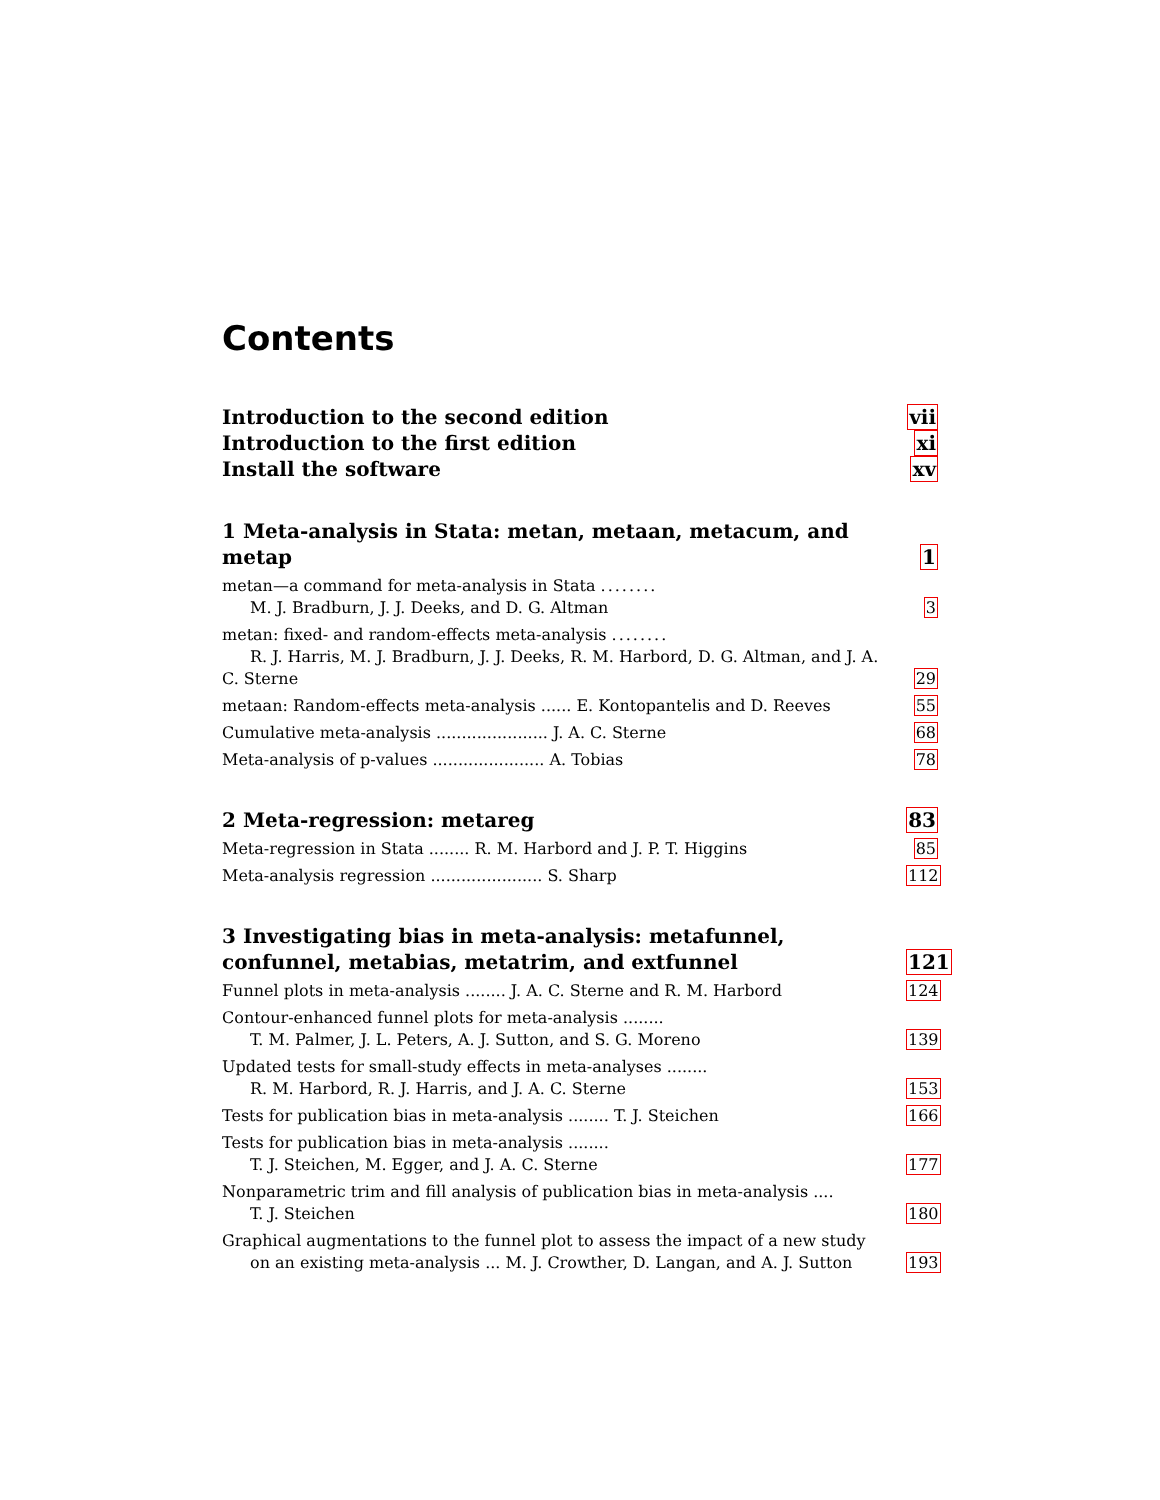Contents
Introduction to the second edition
vii
Introduction to the first edition
xi
Install the software
xv
1 Meta-analysis in Stata: metan, metaan, metacum, and metap
1
metan—a command for meta-analysis in Stata ........
M. J. Bradburn, J. J. Deeks, and D. G. Altman
3
metan: fixed- and random-effects meta-analysis ........
R. J. Harris, M. J. Bradburn, J. J. Deeks, R. M. Harbord, D. G. Altman, and J. A. C. Sterne
29
metaan: Random-effects meta-analysis ...... E. Kontopantelis and D. Reeves
55
Cumulative meta-analysis ...................... J. A. C. Sterne
68
Meta-analysis of p-values ...................... A. Tobias
78
2 Meta-regression: metareg
83
Meta-regression in Stata ........ R. M. Harbord and J. P. T. Higgins
85
Meta-analysis regression ...................... S. Sharp
112
3 Investigating bias in meta-analysis: metafunnel, confunnel, metabias, metatrim, and extfunnel
121
Funnel plots in meta-analysis ........ J. A. C. Sterne and R. M. Harbord
124
Contour-enhanced funnel plots for meta-analysis ........
T. M. Palmer, J. L. Peters, A. J. Sutton, and S. G. Moreno
139
Updated tests for small-study effects in meta-analyses ........
R. M. Harbord, R. J. Harris, and J. A. C. Sterne
153
Tests for publication bias in meta-analysis ........ T. J. Steichen
166
Tests for publication bias in meta-analysis ........
T. J. Steichen, M. Egger, and J. A. C. Sterne
177
Nonparametric trim and fill analysis of publication bias in meta-analysis ....
T. J. Steichen
180
Graphical augmentations to the funnel plot to assess the impact of a new study
on an existing meta-analysis ... M. J. Crowther, D. Langan, and A. J. Sutton
193